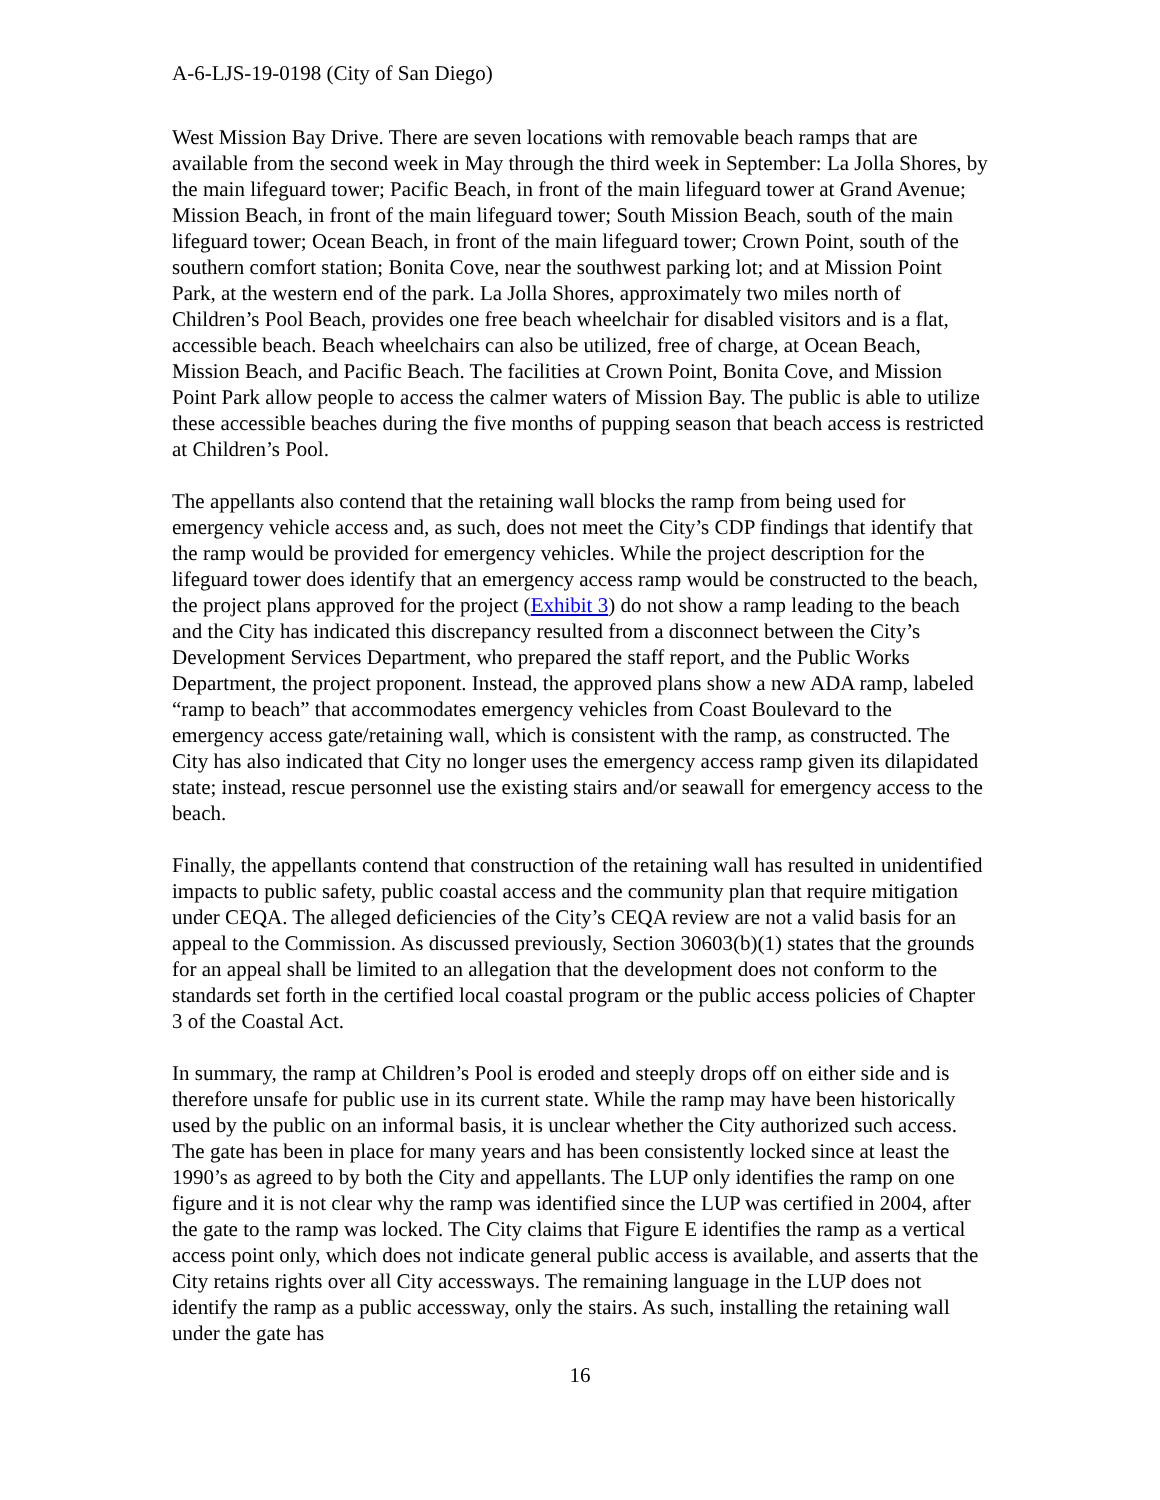A-6-LJS-19-0198 (City of San Diego)
West Mission Bay Drive. There are seven locations with removable beach ramps that are available from the second week in May through the third week in September: La Jolla Shores, by the main lifeguard tower; Pacific Beach, in front of the main lifeguard tower at Grand Avenue; Mission Beach, in front of the main lifeguard tower; South Mission Beach, south of the main lifeguard tower; Ocean Beach, in front of the main lifeguard tower; Crown Point, south of the southern comfort station; Bonita Cove, near the southwest parking lot; and at Mission Point Park, at the western end of the park. La Jolla Shores, approximately two miles north of Children’s Pool Beach, provides one free beach wheelchair for disabled visitors and is a flat, accessible beach. Beach wheelchairs can also be utilized, free of charge, at Ocean Beach, Mission Beach, and Pacific Beach. The facilities at Crown Point, Bonita Cove, and Mission Point Park allow people to access the calmer waters of Mission Bay. The public is able to utilize these accessible beaches during the five months of pupping season that beach access is restricted at Children’s Pool.
The appellants also contend that the retaining wall blocks the ramp from being used for emergency vehicle access and, as such, does not meet the City’s CDP findings that identify that the ramp would be provided for emergency vehicles. While the project description for the lifeguard tower does identify that an emergency access ramp would be constructed to the beach, the project plans approved for the project (Exhibit 3) do not show a ramp leading to the beach and the City has indicated this discrepancy resulted from a disconnect between the City’s Development Services Department, who prepared the staff report, and the Public Works Department, the project proponent. Instead, the approved plans show a new ADA ramp, labeled “ramp to beach” that accommodates emergency vehicles from Coast Boulevard to the emergency access gate/retaining wall, which is consistent with the ramp, as constructed. The City has also indicated that City no longer uses the emergency access ramp given its dilapidated state; instead, rescue personnel use the existing stairs and/or seawall for emergency access to the beach.
Finally, the appellants contend that construction of the retaining wall has resulted in unidentified impacts to public safety, public coastal access and the community plan that require mitigation under CEQA. The alleged deficiencies of the City’s CEQA review are not a valid basis for an appeal to the Commission. As discussed previously, Section 30603(b)(1) states that the grounds for an appeal shall be limited to an allegation that the development does not conform to the standards set forth in the certified local coastal program or the public access policies of Chapter 3 of the Coastal Act.
In summary, the ramp at Children’s Pool is eroded and steeply drops off on either side and is therefore unsafe for public use in its current state. While the ramp may have been historically used by the public on an informal basis, it is unclear whether the City authorized such access. The gate has been in place for many years and has been consistently locked since at least the 1990’s as agreed to by both the City and appellants. The LUP only identifies the ramp on one figure and it is not clear why the ramp was identified since the LUP was certified in 2004, after the gate to the ramp was locked. The City claims that Figure E identifies the ramp as a vertical access point only, which does not indicate general public access is available, and asserts that the City retains rights over all City accessways. The remaining language in the LUP does not identify the ramp as a public accessway, only the stairs. As such, installing the retaining wall under the gate has
16